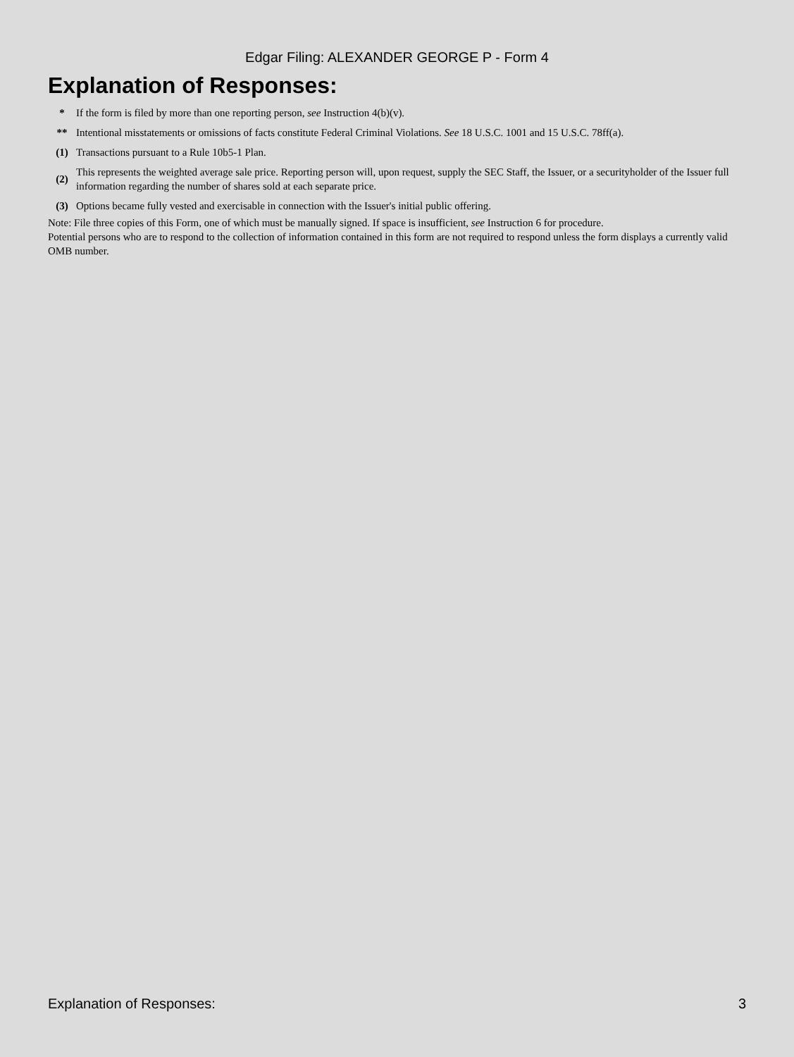Edgar Filing: ALEXANDER GEORGE P - Form 4
Explanation of Responses:
| * | If the form is filed by more than one reporting person, see Instruction 4(b)(v). |
| ** | Intentional misstatements or omissions of facts constitute Federal Criminal Violations. See 18 U.S.C. 1001 and 15 U.S.C. 78ff(a). |
| (1) | Transactions pursuant to a Rule 10b5-1 Plan. |
| (2) | This represents the weighted average sale price. Reporting person will, upon request, supply the SEC Staff, the Issuer, or a securityholder of the Issuer full information regarding the number of shares sold at each separate price. |
| (3) | Options became fully vested and exercisable in connection with the Issuer's initial public offering. |
Note: File three copies of this Form, one of which must be manually signed. If space is insufficient, see Instruction 6 for procedure.
Potential persons who are to respond to the collection of information contained in this form are not required to respond unless the form displays a currently valid OMB number.
Explanation of Responses: 3